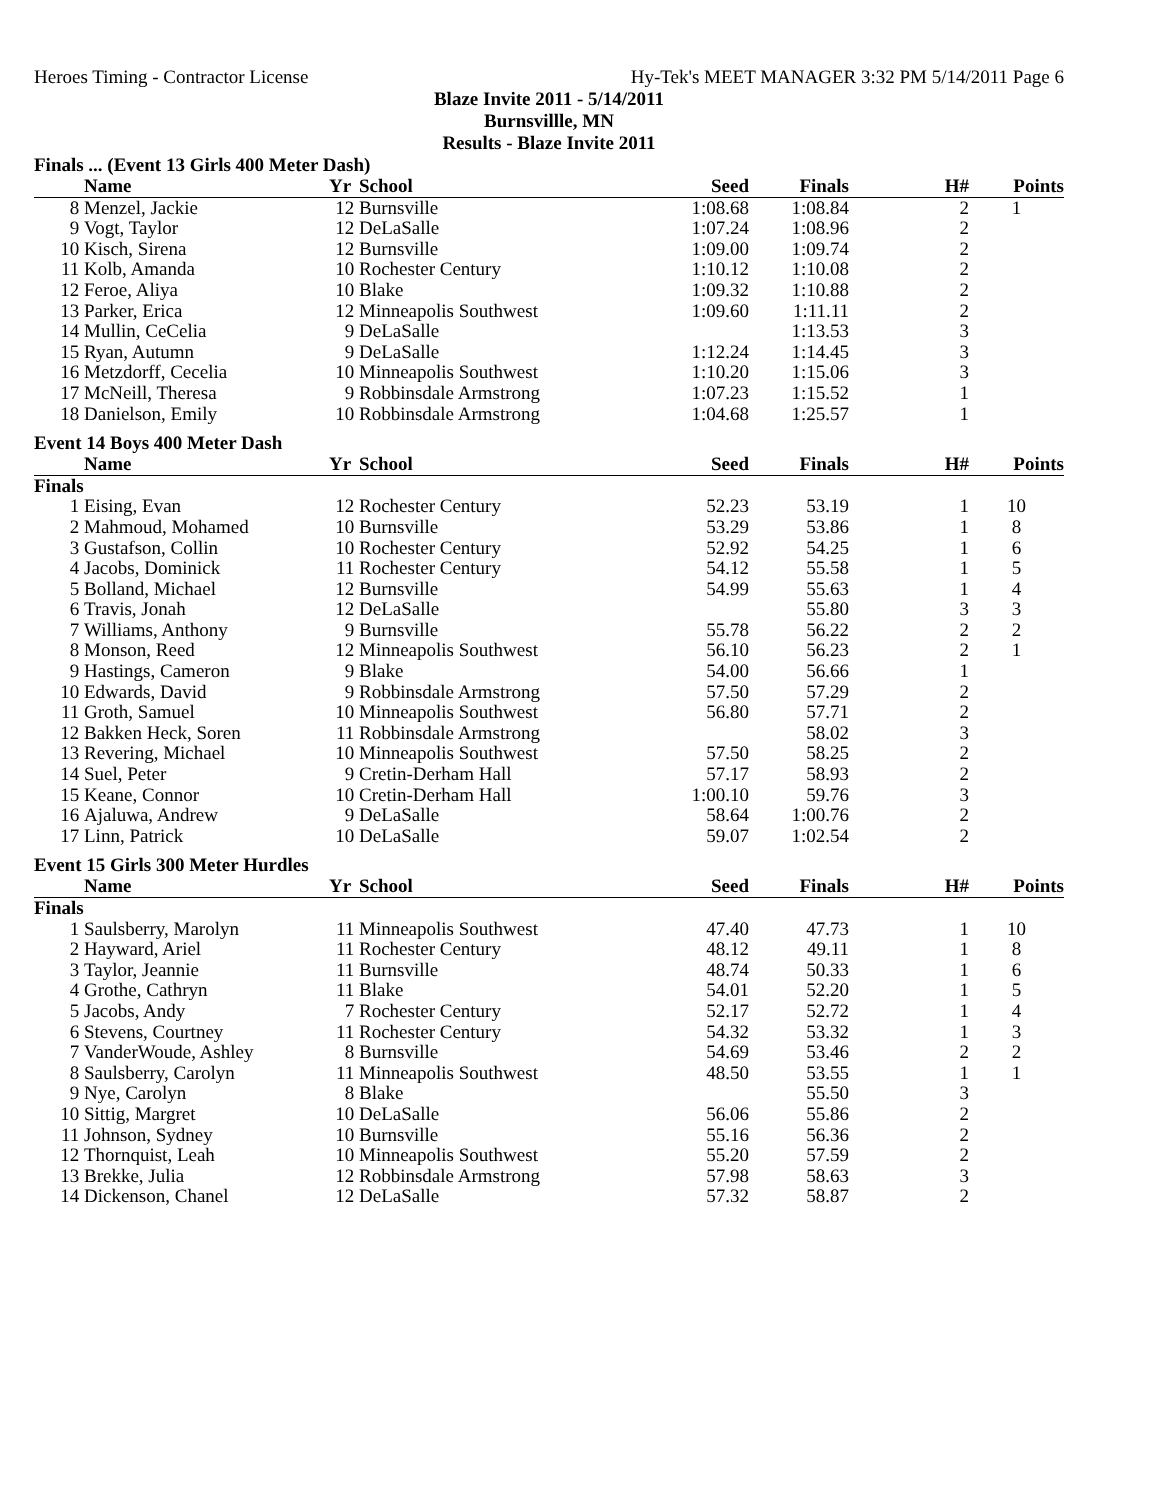Heroes Timing - Contractor License Hy-Tek's MEET MANAGER 3:32 PM 5/14/2011 Page 6
Blaze Invite 2011 - 5/14/2011
Burnsvillle, MN
Results - Blaze Invite 2011
Finals ... (Event 13 Girls 400 Meter Dash)
| | Name | Yr | School | Seed | Finals | H# | Points |
| --- | --- | --- | --- | --- | --- | --- | --- |
| 8 | Menzel, Jackie | 12 | Burnsville | 1:08.68 | 1:08.84 | 2 | 1 |
| 9 | Vogt, Taylor | 12 | DeLaSalle | 1:07.24 | 1:08.96 | 2 | |
| 10 | Kisch, Sirena | 12 | Burnsville | 1:09.00 | 1:09.74 | 2 | |
| 11 | Kolb, Amanda | 10 | Rochester Century | 1:10.12 | 1:10.08 | 2 | |
| 12 | Feroe, Aliya | 10 | Blake | 1:09.32 | 1:10.88 | 2 | |
| 13 | Parker, Erica | 12 | Minneapolis Southwest | 1:09.60 | 1:11.11 | 2 | |
| 14 | Mullin, CeCelia | 9 | DeLaSalle | | 1:13.53 | 3 | |
| 15 | Ryan, Autumn | 9 | DeLaSalle | 1:12.24 | 1:14.45 | 3 | |
| 16 | Metzdorff, Cecelia | 10 | Minneapolis Southwest | 1:10.20 | 1:15.06 | 3 | |
| 17 | McNeill, Theresa | 9 | Robbinsdale Armstrong | 1:07.23 | 1:15.52 | 1 | |
| 18 | Danielson, Emily | 10 | Robbinsdale Armstrong | 1:04.68 | 1:25.57 | 1 | |
Event 14 Boys 400 Meter Dash
| | Name | Yr | School | Seed | Finals | H# | Points |
| --- | --- | --- | --- | --- | --- | --- | --- |
| Finals | | | | | | | |
| 1 | Eising, Evan | 12 | Rochester Century | 52.23 | 53.19 | 1 | 10 |
| 2 | Mahmoud, Mohamed | 10 | Burnsville | 53.29 | 53.86 | 1 | 8 |
| 3 | Gustafson, Collin | 10 | Rochester Century | 52.92 | 54.25 | 1 | 6 |
| 4 | Jacobs, Dominick | 11 | Rochester Century | 54.12 | 55.58 | 1 | 5 |
| 5 | Bolland, Michael | 12 | Burnsville | 54.99 | 55.63 | 1 | 4 |
| 6 | Travis, Jonah | 12 | DeLaSalle | | 55.80 | 3 | 3 |
| 7 | Williams, Anthony | 9 | Burnsville | 55.78 | 56.22 | 2 | 2 |
| 8 | Monson, Reed | 12 | Minneapolis Southwest | 56.10 | 56.23 | 2 | 1 |
| 9 | Hastings, Cameron | 9 | Blake | 54.00 | 56.66 | 1 | |
| 10 | Edwards, David | 9 | Robbinsdale Armstrong | 57.50 | 57.29 | 2 | |
| 11 | Groth, Samuel | 10 | Minneapolis Southwest | 56.80 | 57.71 | 2 | |
| 12 | Bakken Heck, Soren | 11 | Robbinsdale Armstrong | | 58.02 | 3 | |
| 13 | Revering, Michael | 10 | Minneapolis Southwest | 57.50 | 58.25 | 2 | |
| 14 | Suel, Peter | 9 | Cretin-Derham Hall | 57.17 | 58.93 | 2 | |
| 15 | Keane, Connor | 10 | Cretin-Derham Hall | 1:00.10 | 59.76 | 3 | |
| 16 | Ajaluwa, Andrew | 9 | DeLaSalle | 58.64 | 1:00.76 | 2 | |
| 17 | Linn, Patrick | 10 | DeLaSalle | 59.07 | 1:02.54 | 2 | |
Event 15 Girls 300 Meter Hurdles
| | Name | Yr | School | Seed | Finals | H# | Points |
| --- | --- | --- | --- | --- | --- | --- | --- |
| Finals | | | | | | | |
| 1 | Saulsberry, Marolyn | 11 | Minneapolis Southwest | 47.40 | 47.73 | 1 | 10 |
| 2 | Hayward, Ariel | 11 | Rochester Century | 48.12 | 49.11 | 1 | 8 |
| 3 | Taylor, Jeannie | 11 | Burnsville | 48.74 | 50.33 | 1 | 6 |
| 4 | Grothe, Cathryn | 11 | Blake | 54.01 | 52.20 | 1 | 5 |
| 5 | Jacobs, Andy | 7 | Rochester Century | 52.17 | 52.72 | 1 | 4 |
| 6 | Stevens, Courtney | 11 | Rochester Century | 54.32 | 53.32 | 1 | 3 |
| 7 | VanderWoude, Ashley | 8 | Burnsville | 54.69 | 53.46 | 2 | 2 |
| 8 | Saulsberry, Carolyn | 11 | Minneapolis Southwest | 48.50 | 53.55 | 1 | 1 |
| 9 | Nye, Carolyn | 8 | Blake | | 55.50 | 3 | |
| 10 | Sittig, Margret | 10 | DeLaSalle | 56.06 | 55.86 | 2 | |
| 11 | Johnson, Sydney | 10 | Burnsville | 55.16 | 56.36 | 2 | |
| 12 | Thornquist, Leah | 10 | Minneapolis Southwest | 55.20 | 57.59 | 2 | |
| 13 | Brekke, Julia | 12 | Robbinsdale Armstrong | 57.98 | 58.63 | 3 | |
| 14 | Dickenson, Chanel | 12 | DeLaSalle | 57.32 | 58.87 | 2 | |